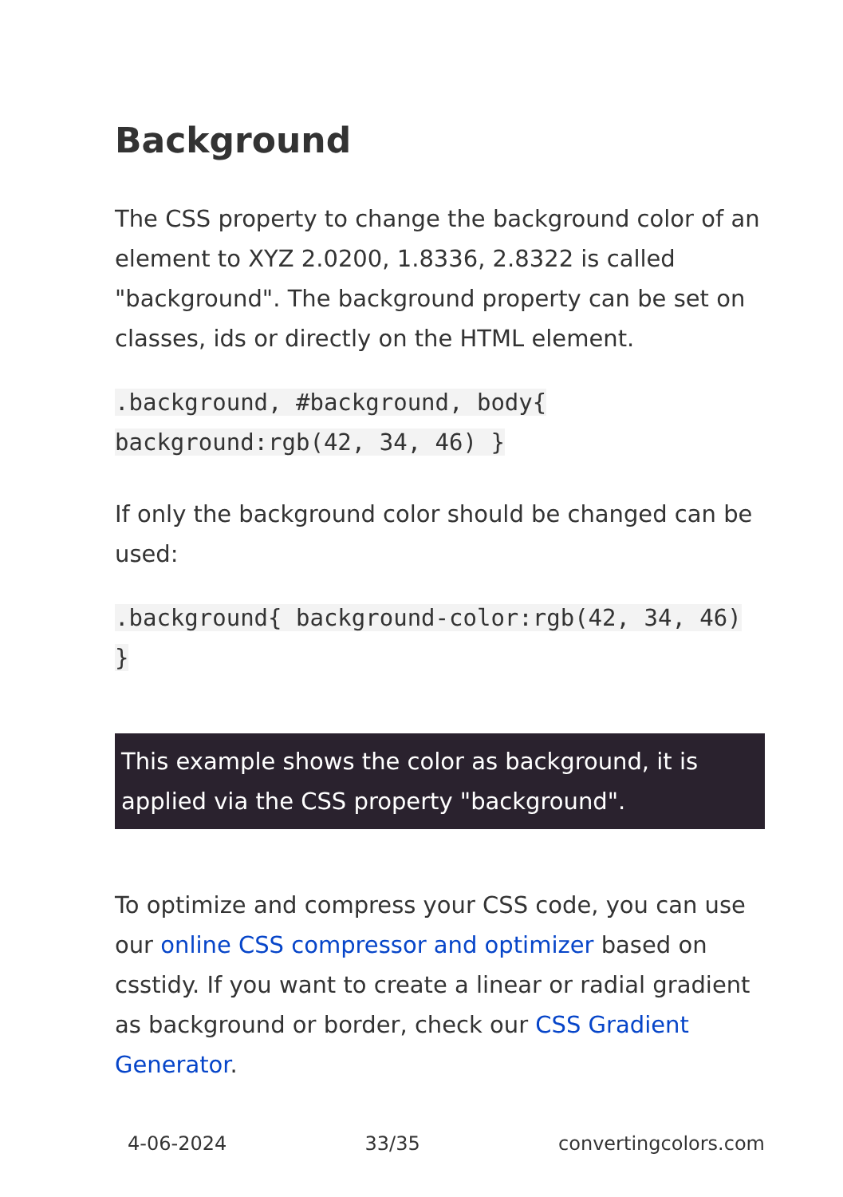Background
The CSS property to change the background color of an element to XYZ 2.0200, 1.8336, 2.8322 is called "background". The background property can be set on classes, ids or directly on the HTML element.
.background, #background, body{ background:rgb(42, 34, 46) }
If only the background color should be changed can be used:
.background{ background-color:rgb(42, 34, 46) }
This example shows the color as background, it is applied via the CSS property "background".
To optimize and compress your CSS code, you can use our online CSS compressor and optimizer based on csstidy. If you want to create a linear or radial gradient as background or border, check our CSS Gradient Generator.
4-06-2024 33/35 convertingcolors.com